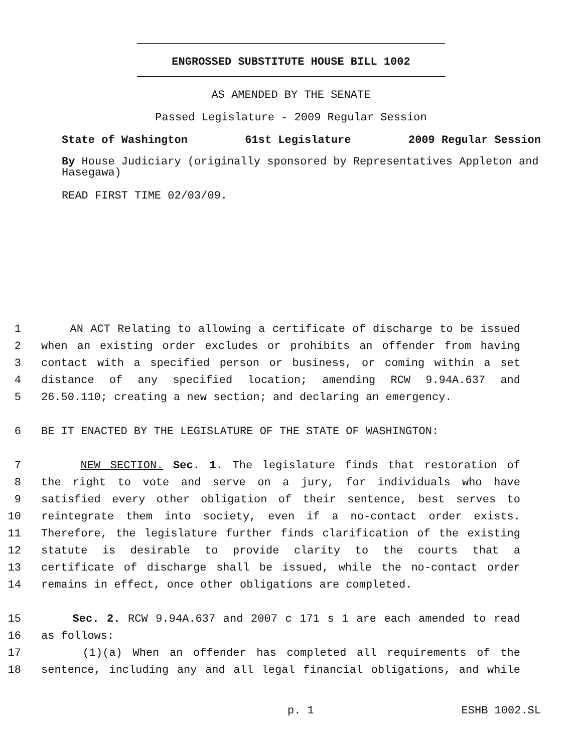ENGROSSED SUBSTITUTE HOUSE BILL 1002
AS AMENDED BY THE SENATE
Passed Legislature - 2009 Regular Session
State of Washington 61st Legislature 2009 Regular Session
By House Judiciary (originally sponsored by Representatives Appleton and Hasegawa)
READ FIRST TIME 02/03/09.
1 AN ACT Relating to allowing a certificate of discharge to be issued
2 when an existing order excludes or prohibits an offender from having
3 contact with a specified person or business, or coming within a set
4 distance of any specified location; amending RCW 9.94A.637 and
5 26.50.110; creating a new section; and declaring an emergency.
6 BE IT ENACTED BY THE LEGISLATURE OF THE STATE OF WASHINGTON:
7 NEW SECTION. Sec. 1. The legislature finds that restoration of
8 the right to vote and serve on a jury, for individuals who have
9 satisfied every other obligation of their sentence, best serves to
10 reintegrate them into society, even if a no-contact order exists.
11 Therefore, the legislature further finds clarification of the existing
12 statute is desirable to provide clarity to the courts that a
13 certificate of discharge shall be issued, while the no-contact order
14 remains in effect, once other obligations are completed.
15 Sec. 2. RCW 9.94A.637 and 2007 c 171 s 1 are each amended to read
16 as follows:
17 (1)(a) When an offender has completed all requirements of the
18 sentence, including any and all legal financial obligations, and while
p. 1 ESHB 1002.SL